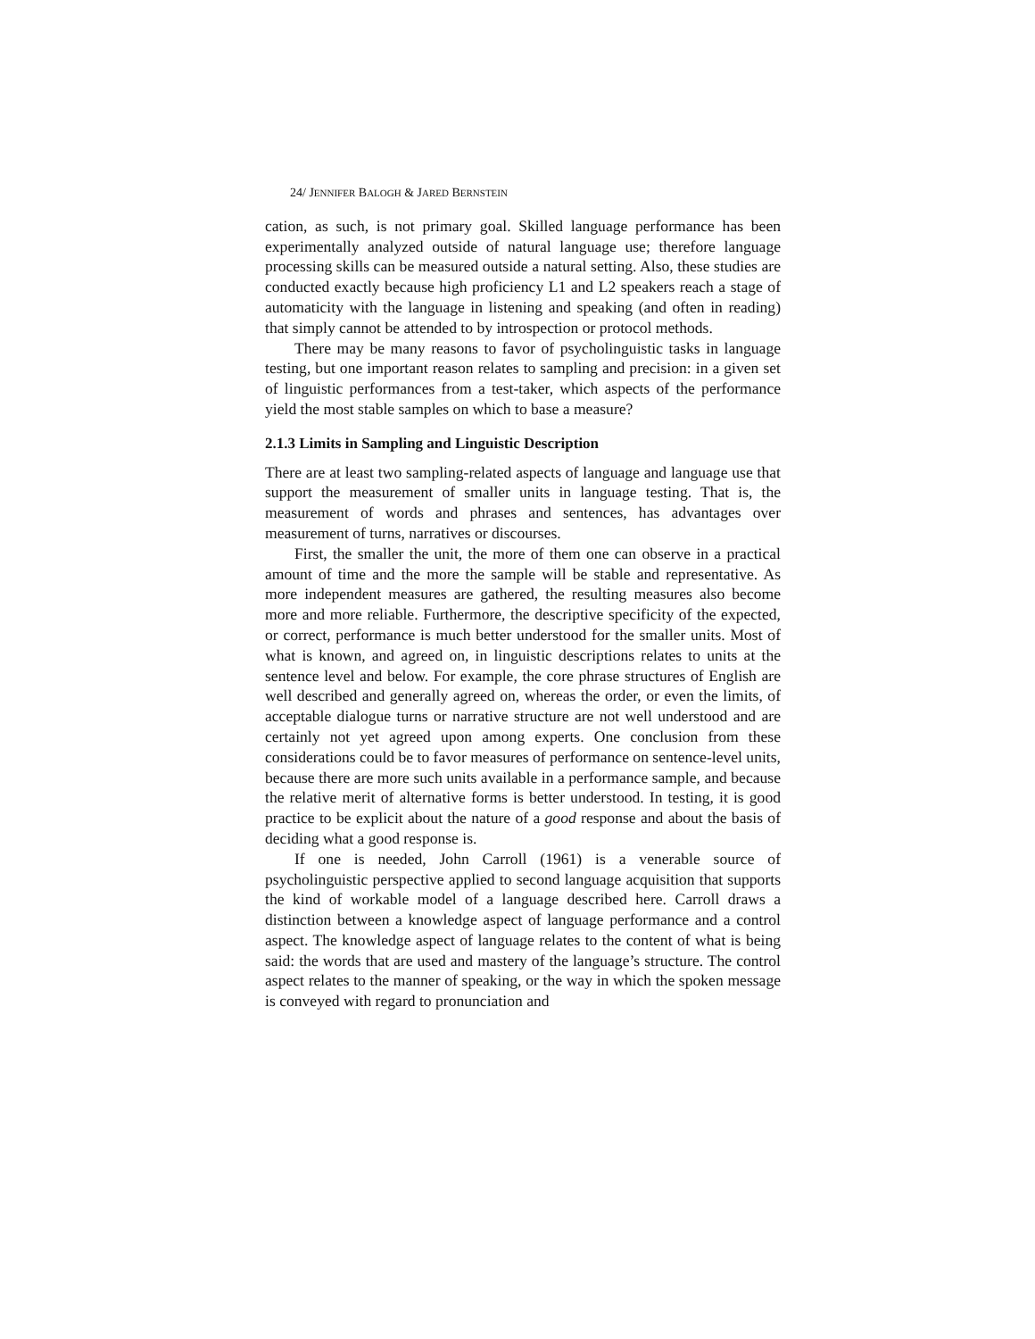24/ JENNIFER BALOGH & JARED BERNSTEIN
cation, as such, is not primary goal. Skilled language performance has been experimentally analyzed outside of natural language use; therefore language processing skills can be measured outside a natural setting. Also, these studies are conducted exactly because high proficiency L1 and L2 speakers reach a stage of automaticity with the language in listening and speaking (and often in reading) that simply cannot be attended to by introspection or protocol methods.
There may be many reasons to favor of psycholinguistic tasks in language testing, but one important reason relates to sampling and precision: in a given set of linguistic performances from a test-taker, which aspects of the performance yield the most stable samples on which to base a measure?
2.1.3 Limits in Sampling and Linguistic Description
There are at least two sampling-related aspects of language and language use that support the measurement of smaller units in language testing. That is, the measurement of words and phrases and sentences, has advantages over measurement of turns, narratives or discourses.
First, the smaller the unit, the more of them one can observe in a practical amount of time and the more the sample will be stable and representative. As more independent measures are gathered, the resulting measures also become more and more reliable. Furthermore, the descriptive specificity of the expected, or correct, performance is much better understood for the smaller units. Most of what is known, and agreed on, in linguistic descriptions relates to units at the sentence level and below. For example, the core phrase structures of English are well described and generally agreed on, whereas the order, or even the limits, of acceptable dialogue turns or narrative structure are not well understood and are certainly not yet agreed upon among experts. One conclusion from these considerations could be to favor measures of performance on sentence-level units, because there are more such units available in a performance sample, and because the relative merit of alternative forms is better understood. In testing, it is good practice to be explicit about the nature of a good response and about the basis of deciding what a good response is.
If one is needed, John Carroll (1961) is a venerable source of psycholinguistic perspective applied to second language acquisition that supports the kind of workable model of a language described here. Carroll draws a distinction between a knowledge aspect of language performance and a control aspect. The knowledge aspect of language relates to the content of what is being said: the words that are used and mastery of the language’s structure. The control aspect relates to the manner of speaking, or the way in which the spoken message is conveyed with regard to pronunciation and